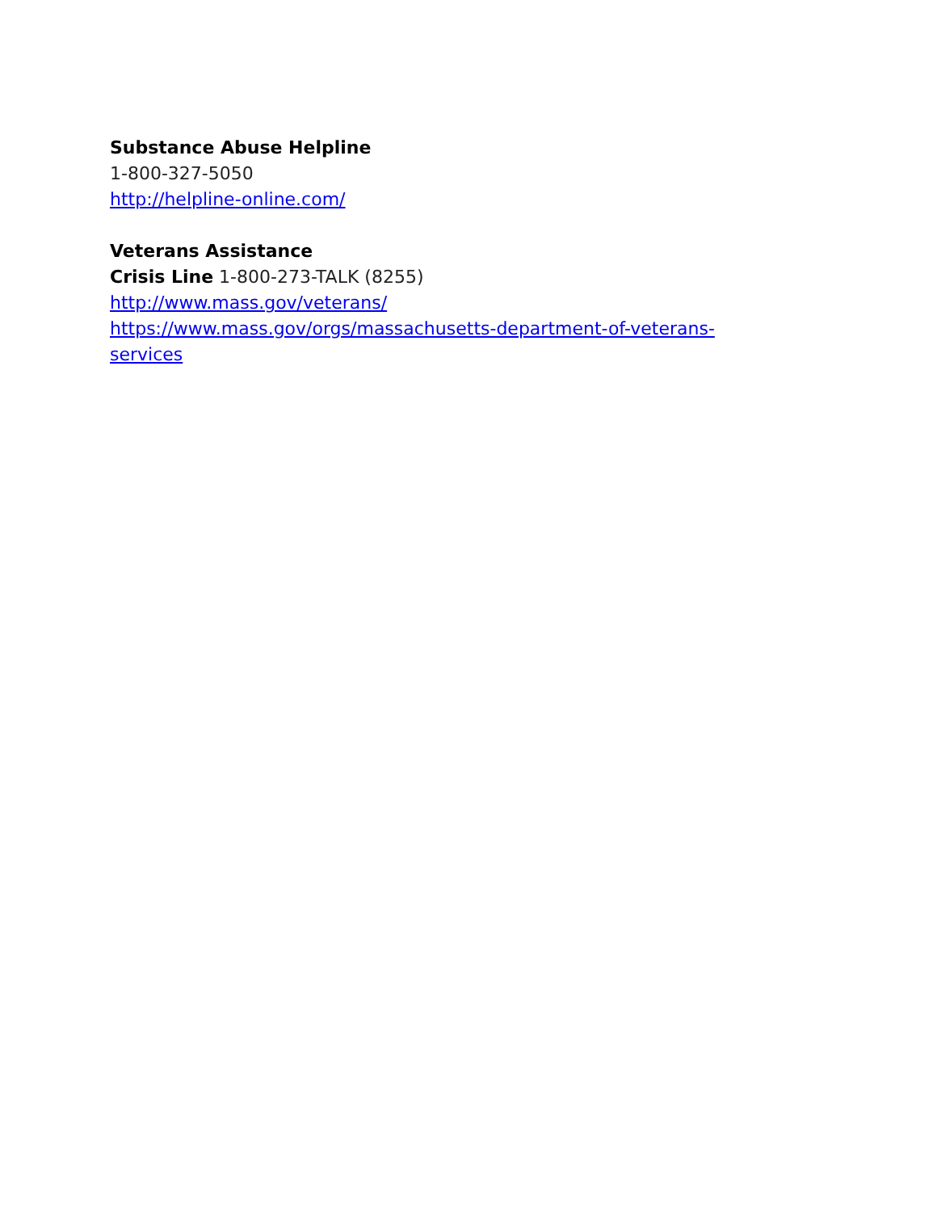Substance Abuse Helpline
1-800-327-5050
http://helpline-online.com/
Veterans Assistance
Crisis Line 1-800-273-TALK (8255)
http://www.mass.gov/veterans/
https://www.mass.gov/orgs/massachusetts-department-of-veterans-
services